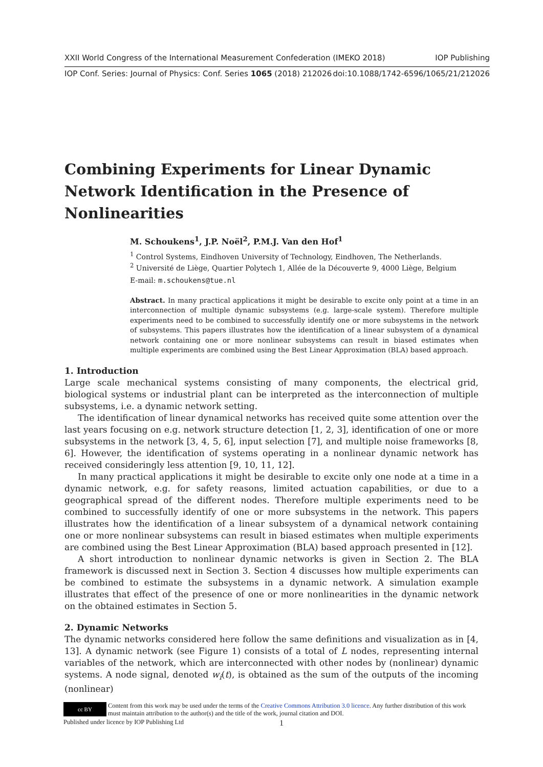XXII World Congress of the International Measurement Confederation (IMEKO 2018) IOP Publishing
IOP Conf. Series: Journal of Physics: Conf. Series 1065 (2018) 212026 doi:10.1088/1742-6596/1065/21/212026
Combining Experiments for Linear Dynamic Network Identification in the Presence of Nonlinearities
M. Schoukens<sup>1</sup>, J.P. Noël<sup>2</sup>, P.M.J. Van den Hof<sup>1</sup>
<sup>1</sup> Control Systems, Eindhoven University of Technology, Eindhoven, The Netherlands.
<sup>2</sup> Université de Liège, Quartier Polytech 1, Allée de la Découverte 9, 4000 Liège, Belgium
E-mail: m.schoukens@tue.nl
Abstract. In many practical applications it might be desirable to excite only point at a time in an interconnection of multiple dynamic subsystems (e.g. large-scale system). Therefore multiple experiments need to be combined to successfully identify one or more subsystems in the network of subsystems. This papers illustrates how the identification of a linear subsystem of a dynamical network containing one or more nonlinear subsystems can result in biased estimates when multiple experiments are combined using the Best Linear Approximation (BLA) based approach.
1. Introduction
Large scale mechanical systems consisting of many components, the electrical grid, biological systems or industrial plant can be interpreted as the interconnection of multiple subsystems, i.e. a dynamic network setting.
The identification of linear dynamical networks has received quite some attention over the last years focusing on e.g. network structure detection [1, 2, 3], identification of one or more subsystems in the network [3, 4, 5, 6], input selection [7], and multiple noise frameworks [8, 6]. However, the identification of systems operating in a nonlinear dynamic network has received consideringly less attention [9, 10, 11, 12].
In many practical applications it might be desirable to excite only one node at a time in a dynamic network, e.g. for safety reasons, limited actuation capabilities, or due to a geographical spread of the different nodes. Therefore multiple experiments need to be combined to successfully identify of one or more subsystems in the network. This papers illustrates how the identification of a linear subsystem of a dynamical network containing one or more nonlinear subsystems can result in biased estimates when multiple experiments are combined using the Best Linear Approximation (BLA) based approach presented in [12].
A short introduction to nonlinear dynamic networks is given in Section 2. The BLA framework is discussed next in Section 3. Section 4 discusses how multiple experiments can be combined to estimate the subsystems in a dynamic network. A simulation example illustrates that effect of the presence of one or more nonlinearities in the dynamic network on the obtained estimates in Section 5.
2. Dynamic Networks
The dynamic networks considered here follow the same definitions and visualization as in [4, 13]. A dynamic network (see Figure 1) consists of a total of L nodes, representing internal variables of the network, which are interconnected with other nodes by (nonlinear) dynamic systems. A node signal, denoted w<sub>i</sub>(t), is obtained as the sum of the outputs of the incoming (nonlinear)
cc BY Content from this work may be used under the terms of the Creative Commons Attribution 3.0 licence. Any further distribution of this work must maintain attribution to the author(s) and the title of the work, journal citation and DOI.
Published under licence by IOP Publishing Ltd 1